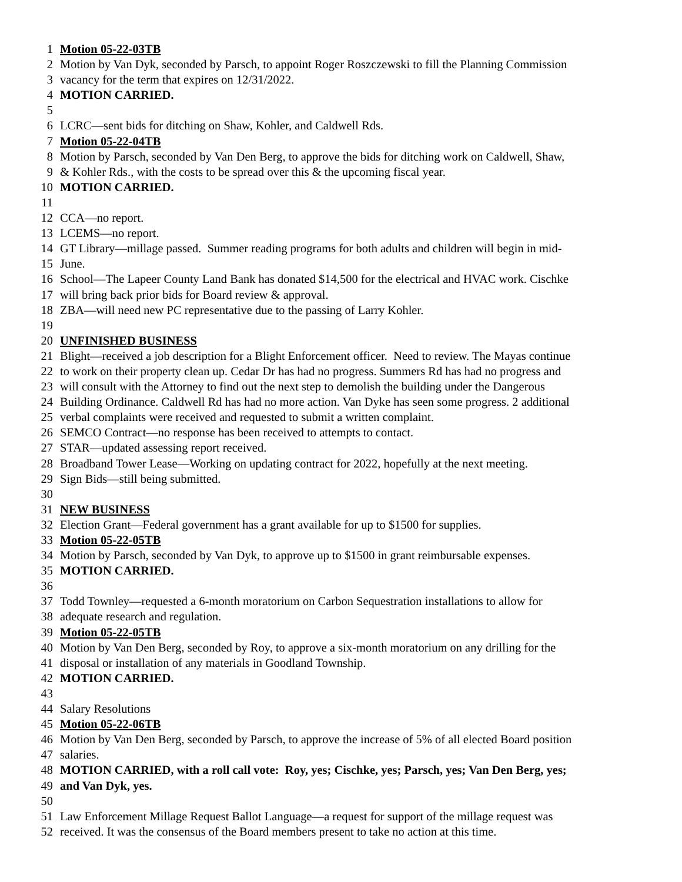1 Motion 05-22-03TB
2 Motion by Van Dyk, seconded by Parsch, to appoint Roger Roszczewski to fill the Planning Commission
3 vacancy for the term that expires on 12/31/2022.
4 MOTION CARRIED.
5
6 LCRC—sent bids for ditching on Shaw, Kohler, and Caldwell Rds.
7 Motion 05-22-04TB
8 Motion by Parsch, seconded by Van Den Berg, to approve the bids for ditching work on Caldwell, Shaw,
9 & Kohler Rds., with the costs to be spread over this & the upcoming fiscal year.
10 MOTION CARRIED.
11
12 CCA—no report.
13 LCEMS—no report.
14 GT Library—millage passed. Summer reading programs for both adults and children will begin in mid-
15 June.
16 School—The Lapeer County Land Bank has donated $14,500 for the electrical and HVAC work. Cischke
17 will bring back prior bids for Board review & approval.
18 ZBA—will need new PC representative due to the passing of Larry Kohler.
19
20 UNFINISHED BUSINESS
21 Blight—received a job description for a Blight Enforcement officer. Need to review. The Mayas continue
22 to work on their property clean up. Cedar Dr has had no progress. Summers Rd has had no progress and
23 will consult with the Attorney to find out the next step to demolish the building under the Dangerous
24 Building Ordinance. Caldwell Rd has had no more action. Van Dyke has seen some progress. 2 additional
25 verbal complaints were received and requested to submit a written complaint.
26 SEMCO Contract—no response has been received to attempts to contact.
27 STAR—updated assessing report received.
28 Broadband Tower Lease—Working on updating contract for 2022, hopefully at the next meeting.
29 Sign Bids—still being submitted.
30
31 NEW BUSINESS
32 Election Grant—Federal government has a grant available for up to $1500 for supplies.
33 Motion 05-22-05TB
34 Motion by Parsch, seconded by Van Dyk, to approve up to $1500 in grant reimbursable expenses.
35 MOTION CARRIED.
36
37 Todd Townley—requested a 6-month moratorium on Carbon Sequestration installations to allow for
38 adequate research and regulation.
39 Motion 05-22-05TB
40 Motion by Van Den Berg, seconded by Roy, to approve a six-month moratorium on any drilling for the
41 disposal or installation of any materials in Goodland Township.
42 MOTION CARRIED.
43
44 Salary Resolutions
45 Motion 05-22-06TB
46 Motion by Van Den Berg, seconded by Parsch, to approve the increase of 5% of all elected Board position
47 salaries.
48 MOTION CARRIED, with a roll call vote: Roy, yes; Cischke, yes; Parsch, yes; Van Den Berg, yes;
49 and Van Dyk, yes.
50
51 Law Enforcement Millage Request Ballot Language—a request for support of the millage request was
52 received. It was the consensus of the Board members present to take no action at this time.